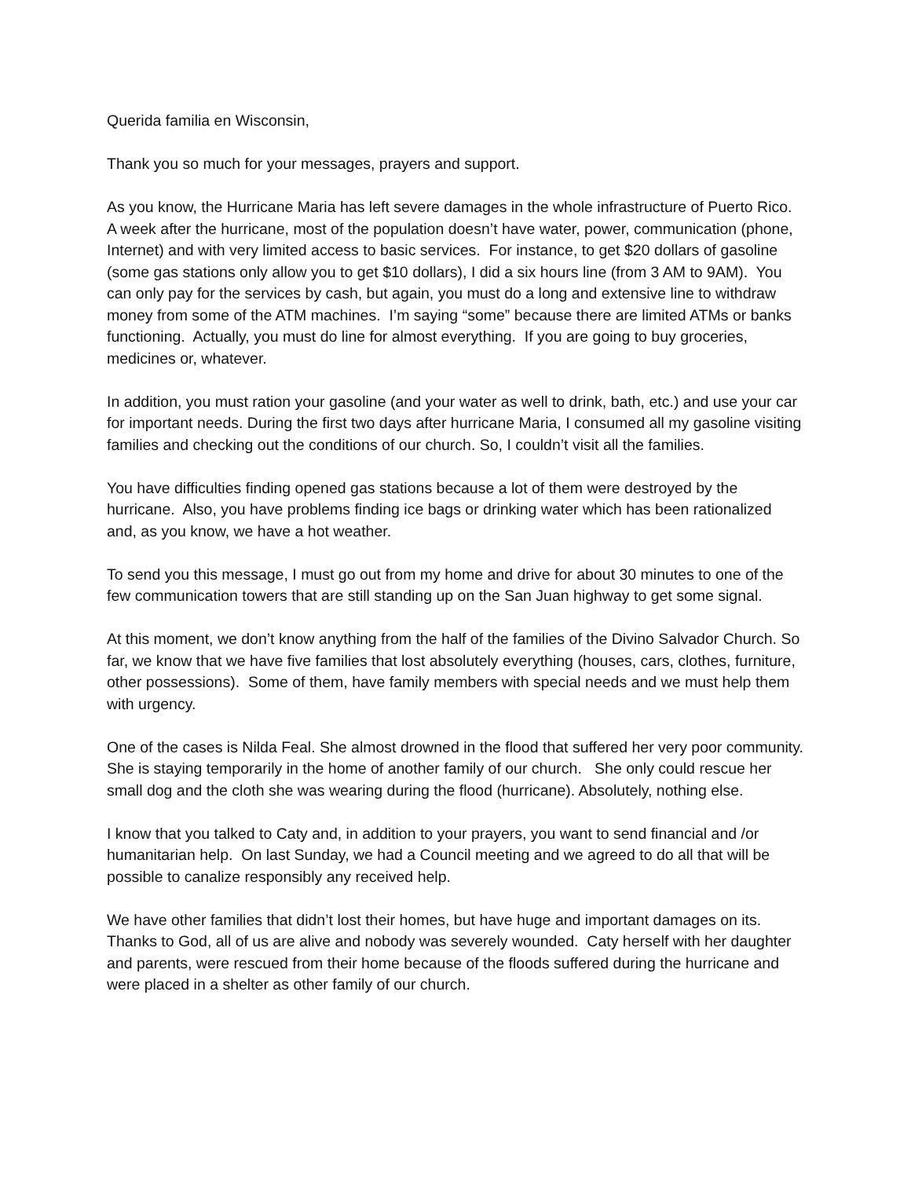Querida familia en Wisconsin,
Thank you so much for your messages, prayers and support.
As you know, the Hurricane Maria has left severe damages in the whole infrastructure of Puerto Rico. A week after the hurricane, most of the population doesn’t have water, power, communication (phone, Internet) and with very limited access to basic services. For instance, to get $20 dollars of gasoline (some gas stations only allow you to get $10 dollars), I did a six hours line (from 3 AM to 9AM). You can only pay for the services by cash, but again, you must do a long and extensive line to withdraw money from some of the ATM machines. I’m saying “some” because there are limited ATMs or banks functioning. Actually, you must do line for almost everything. If you are going to buy groceries, medicines or, whatever.
In addition, you must ration your gasoline (and your water as well to drink, bath, etc.) and use your car for important needs. During the first two days after hurricane Maria, I consumed all my gasoline visiting families and checking out the conditions of our church. So, I couldn’t visit all the families.
You have difficulties finding opened gas stations because a lot of them were destroyed by the hurricane. Also, you have problems finding ice bags or drinking water which has been rationalized and, as you know, we have a hot weather.
To send you this message, I must go out from my home and drive for about 30 minutes to one of the few communication towers that are still standing up on the San Juan highway to get some signal.
At this moment, we don’t know anything from the half of the families of the Divino Salvador Church. So far, we know that we have five families that lost absolutely everything (houses, cars, clothes, furniture, other possessions). Some of them, have family members with special needs and we must help them with urgency.
One of the cases is Nilda Feal. She almost drowned in the flood that suffered her very poor community. She is staying temporarily in the home of another family of our church. She only could rescue her small dog and the cloth she was wearing during the flood (hurricane). Absolutely, nothing else.
I know that you talked to Caty and, in addition to your prayers, you want to send financial and /or humanitarian help. On last Sunday, we had a Council meeting and we agreed to do all that will be possible to canalize responsibly any received help.
We have other families that didn’t lost their homes, but have huge and important damages on its. Thanks to God, all of us are alive and nobody was severely wounded. Caty herself with her daughter and parents, were rescued from their home because of the floods suffered during the hurricane and were placed in a shelter as other family of our church.